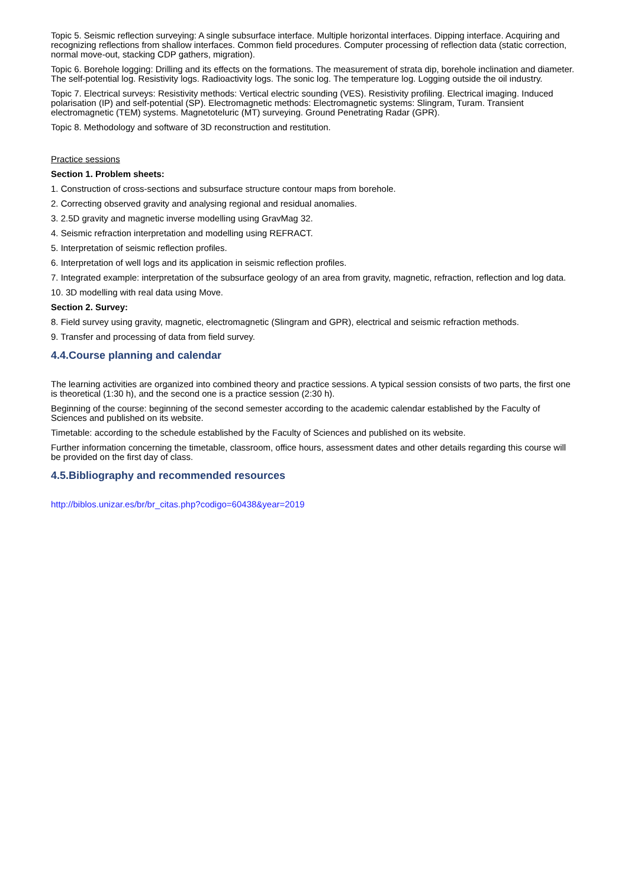Topic 5. Seismic reflection surveying: A single subsurface interface. Multiple horizontal interfaces. Dipping interface. Acquiring and recognizing reflections from shallow interfaces. Common field procedures. Computer processing of reflection data (static correction, normal move-out, stacking CDP gathers, migration).
Topic 6. Borehole logging: Drilling and its effects on the formations. The measurement of strata dip, borehole inclination and diameter. The self-potential log. Resistivity logs. Radioactivity logs. The sonic log. The temperature log. Logging outside the oil industry.
Topic 7. Electrical surveys: Resistivity methods: Vertical electric sounding (VES). Resistivity profiling. Electrical imaging. Induced polarisation (IP) and self-potential (SP). Electromagnetic methods: Electromagnetic systems: Slingram, Turam. Transient electromagnetic (TEM) systems. Magnetoteluric (MT) surveying. Ground Penetrating Radar (GPR).
Topic 8. Methodology and software of 3D reconstruction and restitution.
Practice sessions
Section 1. Problem sheets:
1. Construction of cross-sections and subsurface structure contour maps from borehole.
2. Correcting observed gravity and analysing regional and residual anomalies.
3. 2.5D gravity and magnetic inverse modelling using GravMag 32.
4. Seismic refraction interpretation and modelling using REFRACT.
5. Interpretation of seismic reflection profiles.
6. Interpretation of well logs and its application in seismic reflection profiles.
7. Integrated example: interpretation of the subsurface geology of an area from gravity, magnetic, refraction, reflection and log data.
10. 3D modelling with real data using Move.
Section 2. Survey:
8. Field survey using gravity, magnetic, electromagnetic (Slingram and GPR), electrical and seismic refraction methods.
9. Transfer and processing of data from field survey.
4.4.Course planning and calendar
The learning activities are organized into combined theory and practice sessions. A typical session consists of two parts, the first one is theoretical (1:30 h), and the second one is a practice session (2:30 h).
Beginning of the course: beginning of the second semester according to the academic calendar established by the Faculty of Sciences and published on its website.
Timetable: according to the schedule established by the Faculty of Sciences and published on its website.
Further information concerning the timetable, classroom, office hours, assessment dates and other details regarding this course will be provided on the first day of class.
4.5.Bibliography and recommended resources
http://biblos.unizar.es/br/br_citas.php?codigo=60438&year=2019